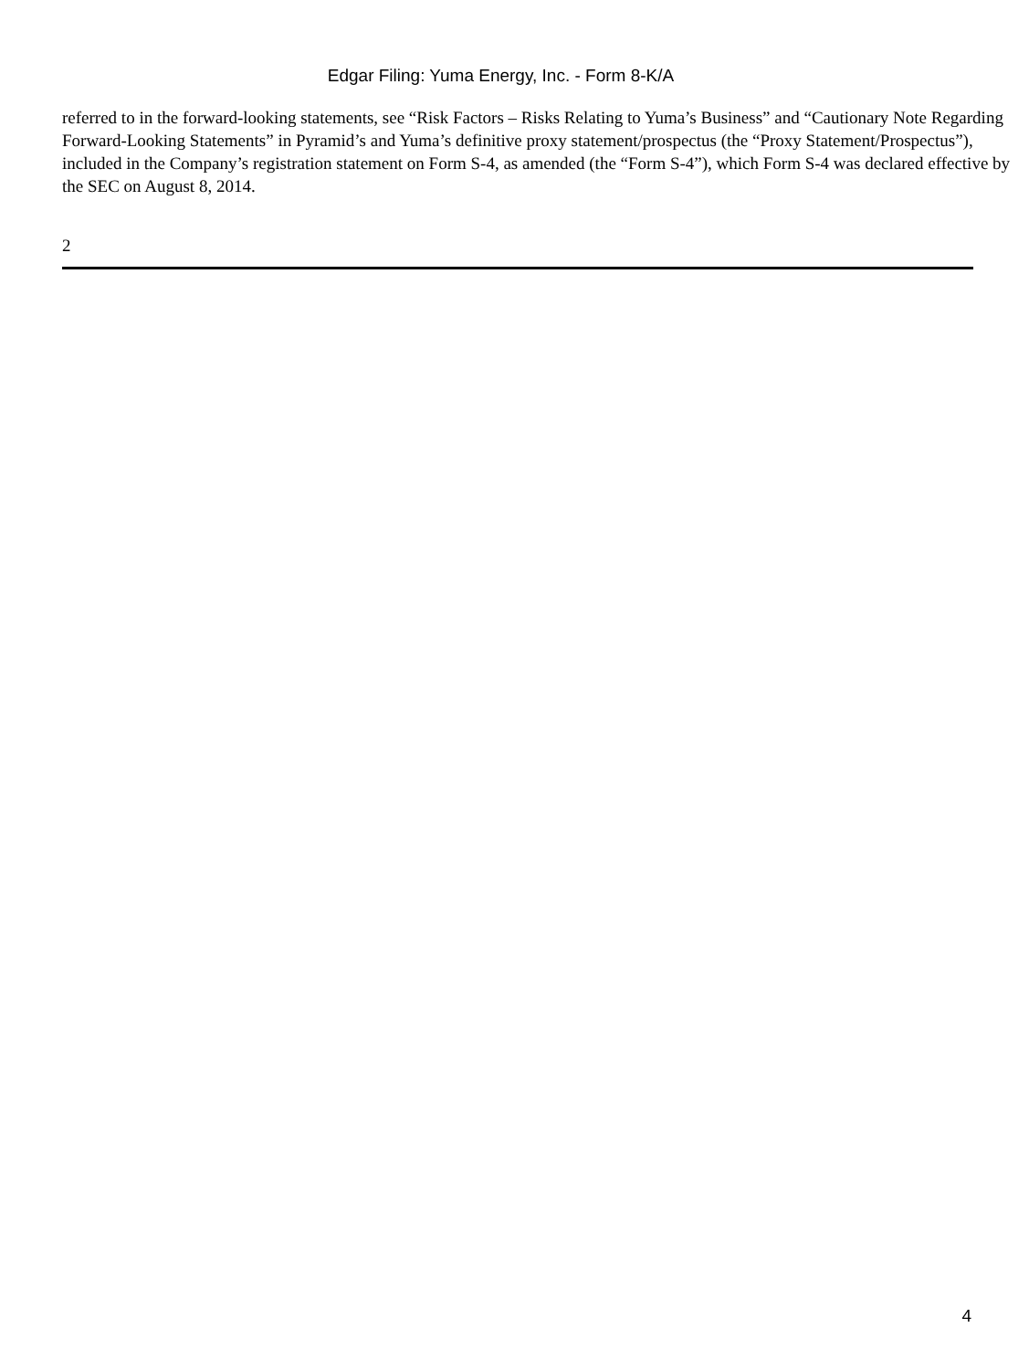Edgar Filing: Yuma Energy, Inc. - Form 8-K/A
referred to in the forward-looking statements, see “Risk Factors – Risks Relating to Yuma’s Business” and “Cautionary Note Regarding Forward-Looking Statements” in Pyramid’s and Yuma’s definitive proxy statement/prospectus (the “Proxy Statement/Prospectus”), included in the Company’s registration statement on Form S-4, as amended (the “Form S-4”), which Form S-4 was declared effective by the SEC on August 8, 2014.
2
4